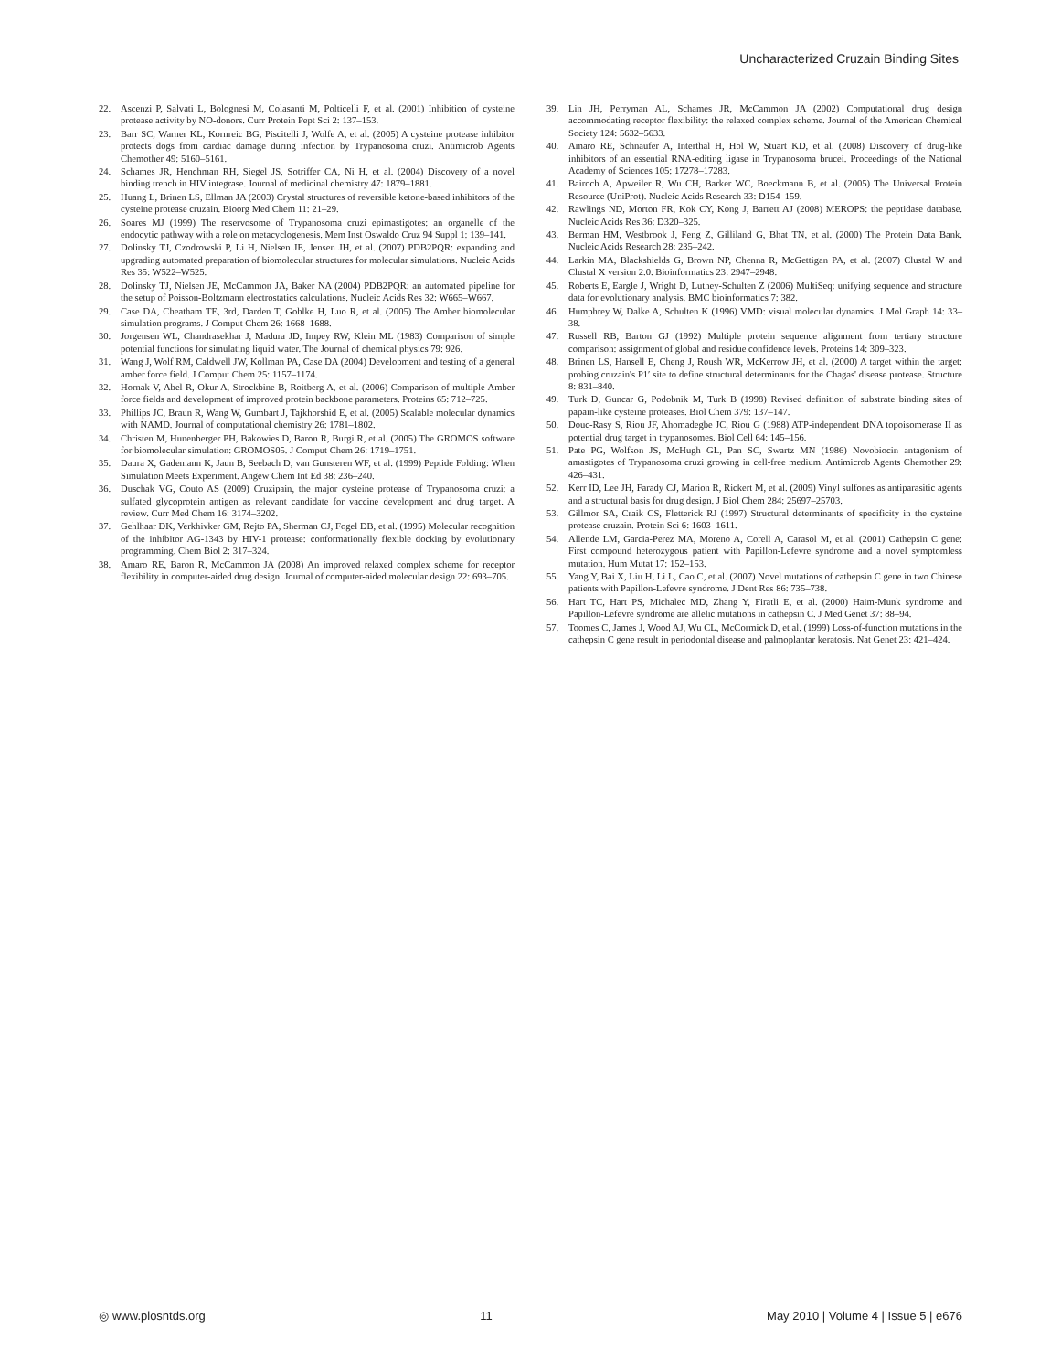Uncharacterized Cruzain Binding Sites
22. Ascenzi P, Salvati L, Bolognesi M, Colasanti M, Polticelli F, et al. (2001) Inhibition of cysteine protease activity by NO-donors. Curr Protein Pept Sci 2: 137–153.
23. Barr SC, Warner KL, Kornreic BG, Piscitelli J, Wolfe A, et al. (2005) A cysteine protease inhibitor protects dogs from cardiac damage during infection by Trypanosoma cruzi. Antimicrob Agents Chemother 49: 5160–5161.
24. Schames JR, Henchman RH, Siegel JS, Sotriffer CA, Ni H, et al. (2004) Discovery of a novel binding trench in HIV integrase. Journal of medicinal chemistry 47: 1879–1881.
25. Huang L, Brinen LS, Ellman JA (2003) Crystal structures of reversible ketone-based inhibitors of the cysteine protease cruzain. Bioorg Med Chem 11: 21–29.
26. Soares MJ (1999) The reservosome of Trypanosoma cruzi epimastigotes: an organelle of the endocytic pathway with a role on metacyclogenesis. Mem Inst Oswaldo Cruz 94 Suppl 1: 139–141.
27. Dolinsky TJ, Czodrowski P, Li H, Nielsen JE, Jensen JH, et al. (2007) PDB2PQR: expanding and upgrading automated preparation of biomolecular structures for molecular simulations. Nucleic Acids Res 35: W522–W525.
28. Dolinsky TJ, Nielsen JE, McCammon JA, Baker NA (2004) PDB2PQR: an automated pipeline for the setup of Poisson-Boltzmann electrostatics calculations. Nucleic Acids Res 32: W665–W667.
29. Case DA, Cheatham TE, 3rd, Darden T, Gohlke H, Luo R, et al. (2005) The Amber biomolecular simulation programs. J Comput Chem 26: 1668–1688.
30. Jorgensen WL, Chandrasekhar J, Madura JD, Impey RW, Klein ML (1983) Comparison of simple potential functions for simulating liquid water. The Journal of chemical physics 79: 926.
31. Wang J, Wolf RM, Caldwell JW, Kollman PA, Case DA (2004) Development and testing of a general amber force field. J Comput Chem 25: 1157–1174.
32. Hornak V, Abel R, Okur A, Strockbine B, Roitberg A, et al. (2006) Comparison of multiple Amber force fields and development of improved protein backbone parameters. Proteins 65: 712–725.
33. Phillips JC, Braun R, Wang W, Gumbart J, Tajkhorshid E, et al. (2005) Scalable molecular dynamics with NAMD. Journal of computational chemistry 26: 1781–1802.
34. Christen M, Hunenberger PH, Bakowies D, Baron R, Burgi R, et al. (2005) The GROMOS software for biomolecular simulation: GROMOS05. J Comput Chem 26: 1719–1751.
35. Daura X, Gademann K, Jaun B, Seebach D, van Gunsteren WF, et al. (1999) Peptide Folding: When Simulation Meets Experiment. Angew Chem Int Ed 38: 236–240.
36. Duschak VG, Couto AS (2009) Cruzipain, the major cysteine protease of Trypanosoma cruzi: a sulfated glycoprotein antigen as relevant candidate for vaccine development and drug target. A review. Curr Med Chem 16: 3174–3202.
37. Gehlhaar DK, Verkhivker GM, Rejto PA, Sherman CJ, Fogel DB, et al. (1995) Molecular recognition of the inhibitor AG-1343 by HIV-1 protease: conformationally flexible docking by evolutionary programming. Chem Biol 2: 317–324.
38. Amaro RE, Baron R, McCammon JA (2008) An improved relaxed complex scheme for receptor flexibility in computer-aided drug design. Journal of computer-aided molecular design 22: 693–705.
39. Lin JH, Perryman AL, Schames JR, McCammon JA (2002) Computational drug design accommodating receptor flexibility: the relaxed complex scheme. Journal of the American Chemical Society 124: 5632–5633.
40. Amaro RE, Schnaufer A, Interthal H, Hol W, Stuart KD, et al. (2008) Discovery of drug-like inhibitors of an essential RNA-editing ligase in Trypanosoma brucei. Proceedings of the National Academy of Sciences 105: 17278–17283.
41. Bairoch A, Apweiler R, Wu CH, Barker WC, Boeckmann B, et al. (2005) The Universal Protein Resource (UniProt). Nucleic Acids Research 33: D154–159.
42. Rawlings ND, Morton FR, Kok CY, Kong J, Barrett AJ (2008) MEROPS: the peptidase database. Nucleic Acids Res 36: D320–325.
43. Berman HM, Westbrook J, Feng Z, Gilliland G, Bhat TN, et al. (2000) The Protein Data Bank. Nucleic Acids Research 28: 235–242.
44. Larkin MA, Blackshields G, Brown NP, Chenna R, McGettigan PA, et al. (2007) Clustal W and Clustal X version 2.0. Bioinformatics 23: 2947–2948.
45. Roberts E, Eargle J, Wright D, Luthey-Schulten Z (2006) MultiSeq: unifying sequence and structure data for evolutionary analysis. BMC bioinformatics 7: 382.
46. Humphrey W, Dalke A, Schulten K (1996) VMD: visual molecular dynamics. J Mol Graph 14: 33–38.
47. Russell RB, Barton GJ (1992) Multiple protein sequence alignment from tertiary structure comparison: assignment of global and residue confidence levels. Proteins 14: 309–323.
48. Brinen LS, Hansell E, Cheng J, Roush WR, McKerrow JH, et al. (2000) A target within the target: probing cruzain's P1′ site to define structural determinants for the Chagas' disease protease. Structure 8: 831–840.
49. Turk D, Guncar G, Podobnik M, Turk B (1998) Revised definition of substrate binding sites of papain-like cysteine proteases. Biol Chem 379: 137–147.
50. Douc-Rasy S, Riou JF, Ahomadegbe JC, Riou G (1988) ATP-independent DNA topoisomerase II as potential drug target in trypanosomes. Biol Cell 64: 145–156.
51. Pate PG, Wolfson JS, McHugh GL, Pan SC, Swartz MN (1986) Novobiocin antagonism of amastigotes of Trypanosoma cruzi growing in cell-free medium. Antimicrob Agents Chemother 29: 426–431.
52. Kerr ID, Lee JH, Farady CJ, Marion R, Rickert M, et al. (2009) Vinyl sulfones as antiparasitic agents and a structural basis for drug design. J Biol Chem 284: 25697–25703.
53. Gillmor SA, Craik CS, Fletterick RJ (1997) Structural determinants of specificity in the cysteine protease cruzain. Protein Sci 6: 1603–1611.
54. Allende LM, Garcia-Perez MA, Moreno A, Corell A, Carasol M, et al. (2001) Cathepsin C gene: First compound heterozygous patient with Papillon-Lefevre syndrome and a novel symptomless mutation. Hum Mutat 17: 152–153.
55. Yang Y, Bai X, Liu H, Li L, Cao C, et al. (2007) Novel mutations of cathepsin C gene in two Chinese patients with Papillon-Lefevre syndrome. J Dent Res 86: 735–738.
56. Hart TC, Hart PS, Michalec MD, Zhang Y, Firatli E, et al. (2000) Haim-Munk syndrome and Papillon-Lefevre syndrome are allelic mutations in cathepsin C. J Med Genet 37: 88–94.
57. Toomes C, James J, Wood AJ, Wu CL, McCormick D, et al. (1999) Loss-of-function mutations in the cathepsin C gene result in periodontal disease and palmoplantar keratosis. Nat Genet 23: 421–424.
◎ www.plosntds.org 11 May 2010 | Volume 4 | Issue 5 | e676